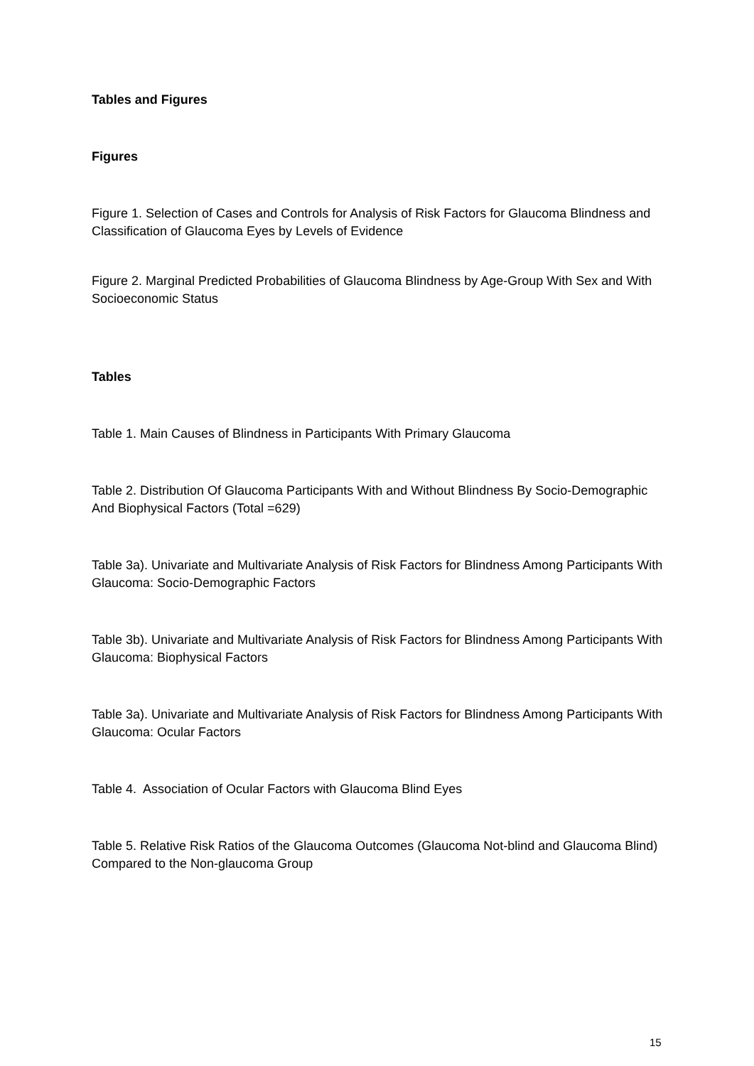Tables and Figures
Figures
Figure 1. Selection of Cases and Controls for Analysis of Risk Factors for Glaucoma Blindness and Classification of Glaucoma Eyes by Levels of Evidence
Figure 2. Marginal Predicted Probabilities of Glaucoma Blindness by Age-Group With Sex and With Socioeconomic Status
Tables
Table 1. Main Causes of Blindness in Participants With Primary Glaucoma
Table 2. Distribution Of Glaucoma Participants With and Without Blindness By Socio-Demographic And Biophysical Factors (Total =629)
Table 3a). Univariate and Multivariate Analysis of Risk Factors for Blindness Among Participants With Glaucoma: Socio-Demographic Factors
Table 3b). Univariate and Multivariate Analysis of Risk Factors for Blindness Among Participants With Glaucoma: Biophysical Factors
Table 3a). Univariate and Multivariate Analysis of Risk Factors for Blindness Among Participants With Glaucoma: Ocular Factors
Table 4. Association of Ocular Factors with Glaucoma Blind Eyes
Table 5. Relative Risk Ratios of the Glaucoma Outcomes (Glaucoma Not-blind and Glaucoma Blind) Compared to the Non-glaucoma Group
15